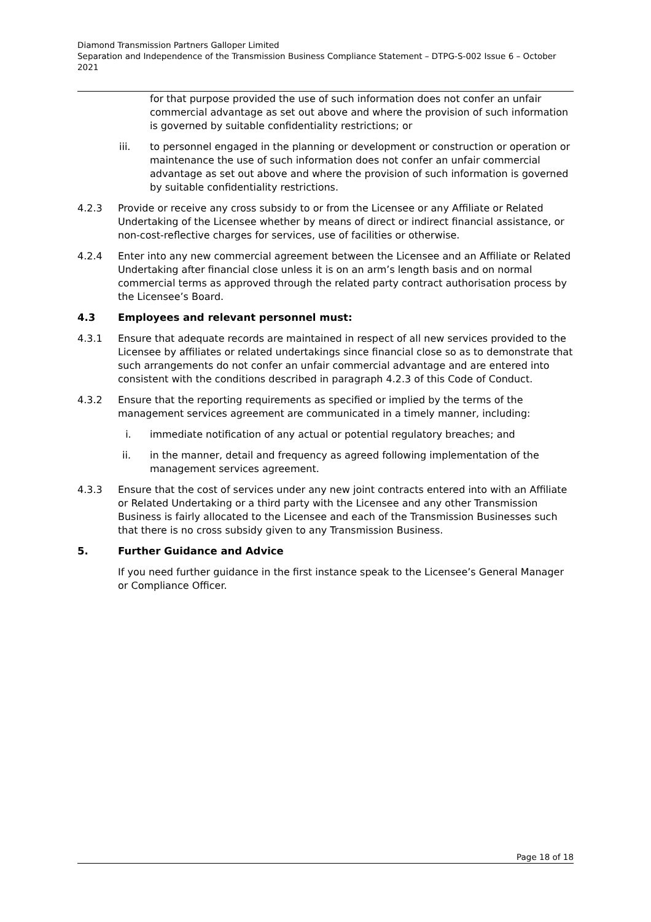Diamond Transmission Partners Galloper Limited
Separation and Independence of the Transmission Business Compliance Statement – DTPG-S-002 Issue 6 – October 2021
for that purpose provided the use of such information does not confer an unfair commercial advantage as set out above and where the provision of such information is governed by suitable confidentiality restrictions; or
iii. to personnel engaged in the planning or development or construction or operation or maintenance the use of such information does not confer an unfair commercial advantage as set out above and where the provision of such information is governed by suitable confidentiality restrictions.
4.2.3 Provide or receive any cross subsidy to or from the Licensee or any Affiliate or Related Undertaking of the Licensee whether by means of direct or indirect financial assistance, or non-cost-reflective charges for services, use of facilities or otherwise.
4.2.4 Enter into any new commercial agreement between the Licensee and an Affiliate or Related Undertaking after financial close unless it is on an arm’s length basis and on normal commercial terms as approved through the related party contract authorisation process by the Licensee’s Board.
4.3 Employees and relevant personnel must:
4.3.1 Ensure that adequate records are maintained in respect of all new services provided to the Licensee by affiliates or related undertakings since financial close so as to demonstrate that such arrangements do not confer an unfair commercial advantage and are entered into consistent with the conditions described in paragraph 4.2.3 of this Code of Conduct.
4.3.2 Ensure that the reporting requirements as specified or implied by the terms of the management services agreement are communicated in a timely manner, including:
i. immediate notification of any actual or potential regulatory breaches; and
ii. in the manner, detail and frequency as agreed following implementation of the management services agreement.
4.3.3 Ensure that the cost of services under any new joint contracts entered into with an Affiliate or Related Undertaking or a third party with the Licensee and any other Transmission Business is fairly allocated to the Licensee and each of the Transmission Businesses such that there is no cross subsidy given to any Transmission Business.
5. Further Guidance and Advice
If you need further guidance in the first instance speak to the Licensee’s General Manager or Compliance Officer.
Page 18 of 18